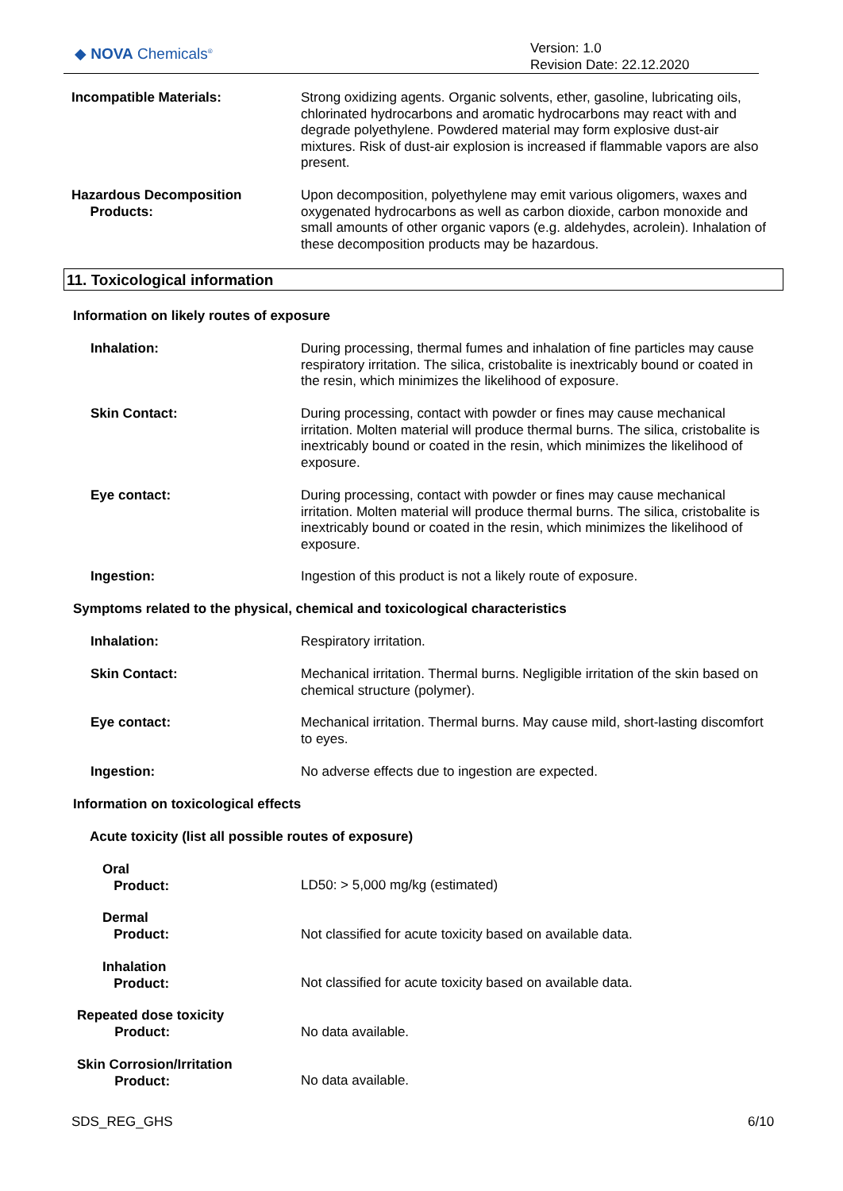◆ NOVA Chemicals<sup>®</sup>
Version: 1.0
Revision Date: 22.12.2020
Incompatible Materials:
Strong oxidizing agents. Organic solvents, ether, gasoline, lubricating oils, chlorinated hydrocarbons and aromatic hydrocarbons may react with and degrade polyethylene. Powdered material may form explosive dust-air mixtures. Risk of dust-air explosion is increased if flammable vapors are also present.
Hazardous Decomposition
Products:
Upon decomposition, polyethylene may emit various oligomers, waxes and oxygenated hydrocarbons as well as carbon dioxide, carbon monoxide and small amounts of other organic vapors (e.g. aldehydes, acrolein). Inhalation of these decomposition products may be hazardous.
11. Toxicological information
Information on likely routes of exposure
Inhalation:
During processing, thermal fumes and inhalation of fine particles may cause respiratory irritation. The silica, cristobalite is inextricably bound or coated in the resin, which minimizes the likelihood of exposure.
Skin Contact:
During processing, contact with powder or fines may cause mechanical irritation. Molten material will produce thermal burns. The silica, cristobalite is inextricably bound or coated in the resin, which minimizes the likelihood of exposure.
Eye contact:
During processing, contact with powder or fines may cause mechanical irritation. Molten material will produce thermal burns. The silica, cristobalite is inextricably bound or coated in the resin, which minimizes the likelihood of exposure.
Ingestion:
Ingestion of this product is not a likely route of exposure.
Symptoms related to the physical, chemical and toxicological characteristics
Inhalation: Respiratory irritation.
Skin Contact:
Mechanical irritation. Thermal burns. Negligible irritation of the skin based on chemical structure (polymer).
Eye contact:
Mechanical irritation. Thermal burns. May cause mild, short-lasting discomfort to eyes.
Ingestion: No adverse effects due to ingestion are expected.
Information on toxicological effects
Acute toxicity (list all possible routes of exposure)
Oral
Product:
LD50: > 5,000 mg/kg (estimated)
Dermal
Product:
Not classified for acute toxicity based on available data.
Inhalation
Product:
Not classified for acute toxicity based on available data.
Repeated dose toxicity
Product:
No data available.
Skin Corrosion/Irritation
Product:
No data available.
SDS_REG_GHS 6/10